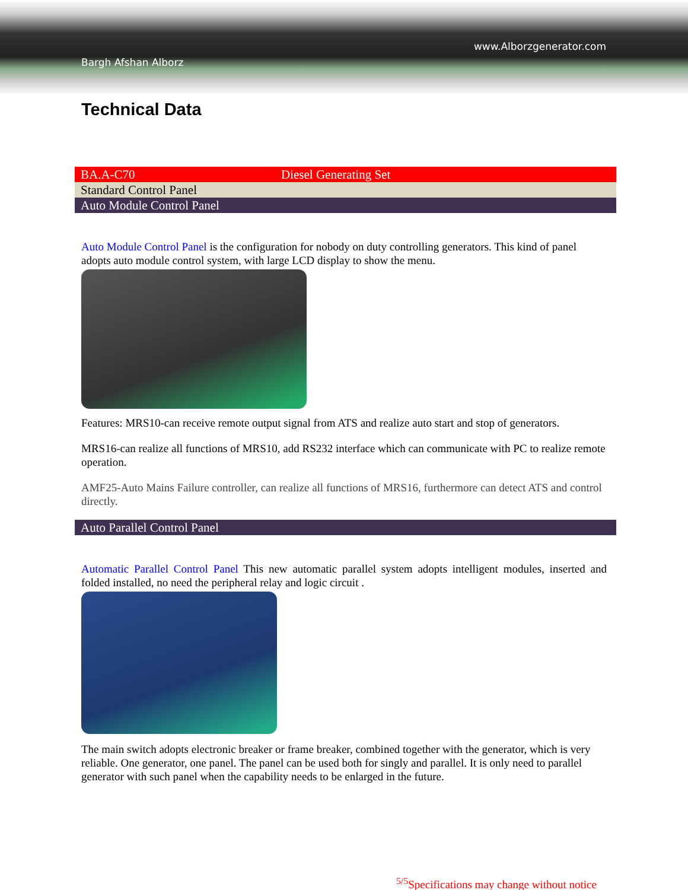www.Alborzgenerator.com
Bargh Afshan Alborz
Technical Data
| BA.A-C70 | Diesel Generating Set |
| Standard Control Panel | |
| Auto Module Control Panel | |
Auto Module Control Panel is the configuration for nobody on duty controlling generators. This kind of panel adopts auto module control system, with large LCD display to show the menu.
Features: MRS10-can receive remote output signal from ATS and realize auto start and stop of generators.
MRS16-can realize all functions of MRS10, add RS232 interface which can communicate with PC to realize remote operation.
AMF25-Auto Mains Failure controller, can realize all functions of MRS16, furthermore can detect ATS and control directly.
| Auto Parallel Control Panel |
Automatic Parallel Control Panel This new automatic parallel system adopts intelligent modules, inserted and folded installed, no need the peripheral relay and logic circuit .
The main switch adopts electronic breaker or frame breaker, combined together with the generator, which is very reliable. One generator, one panel. The panel can be used both for singly and parallel. It is only need to parallel generator with such panel when the capability needs to be enlarged in the future.
<sup>5/5</sup>Specifications may change without notice